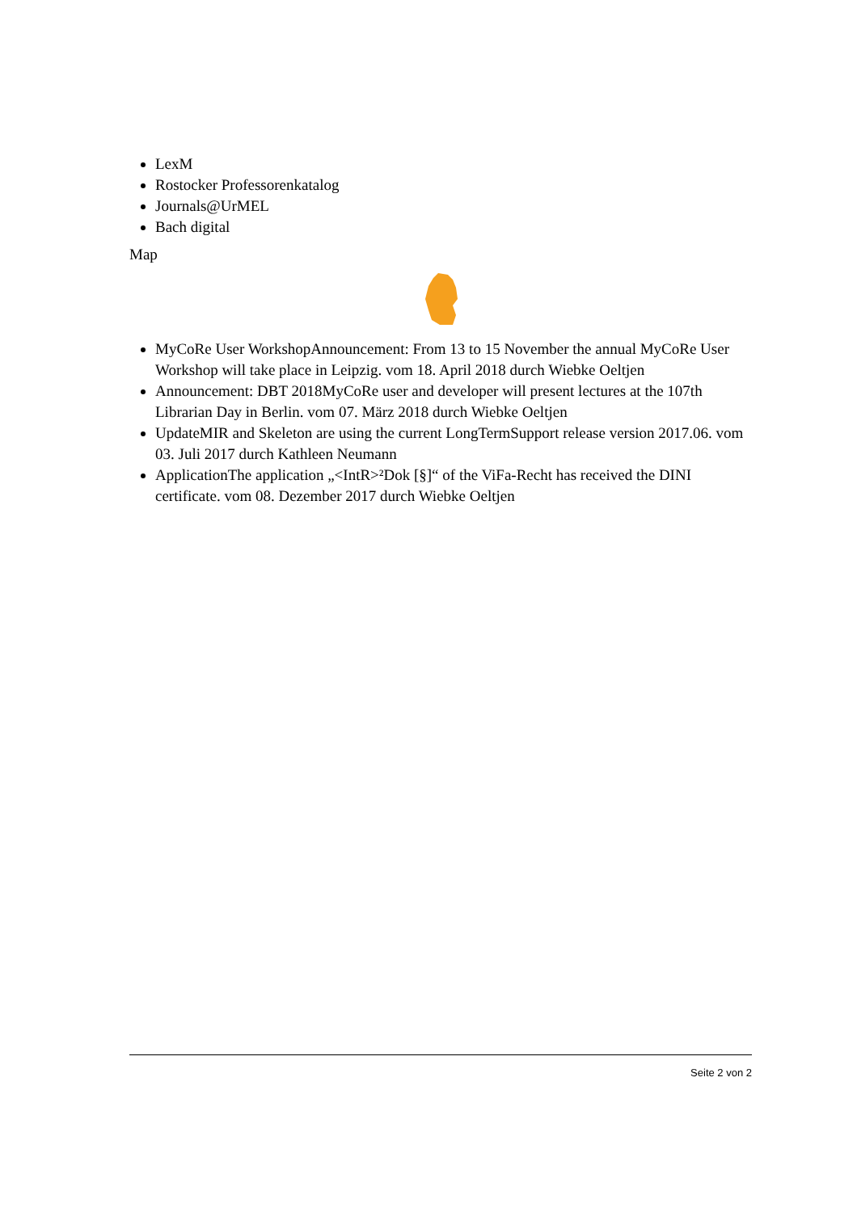LexM
Rostocker Professorenkatalog
Journals@UrMEL
Bach digital
Map
MyCoRe User WorkshopAnnouncement: From 13 to 15 November the annual MyCoRe User Workshop will take place in Leipzig. vom 18. April 2018 durch Wiebke Oeltjen
Announcement: DBT 2018MyCoRe user and developer will present lectures at the 107th Librarian Day in Berlin. vom 07. März 2018 durch Wiebke Oeltjen
UpdateMIR and Skeleton are using the current LongTermSupport release version 2017.06. vom 03. Juli 2017 durch Kathleen Neumann
ApplicationThe application „<IntR>²Dok [§]“ of the ViFa-Recht has received the DINI certificate. vom 08. Dezember 2017 durch Wiebke Oeltjen
Seite 2 von 2